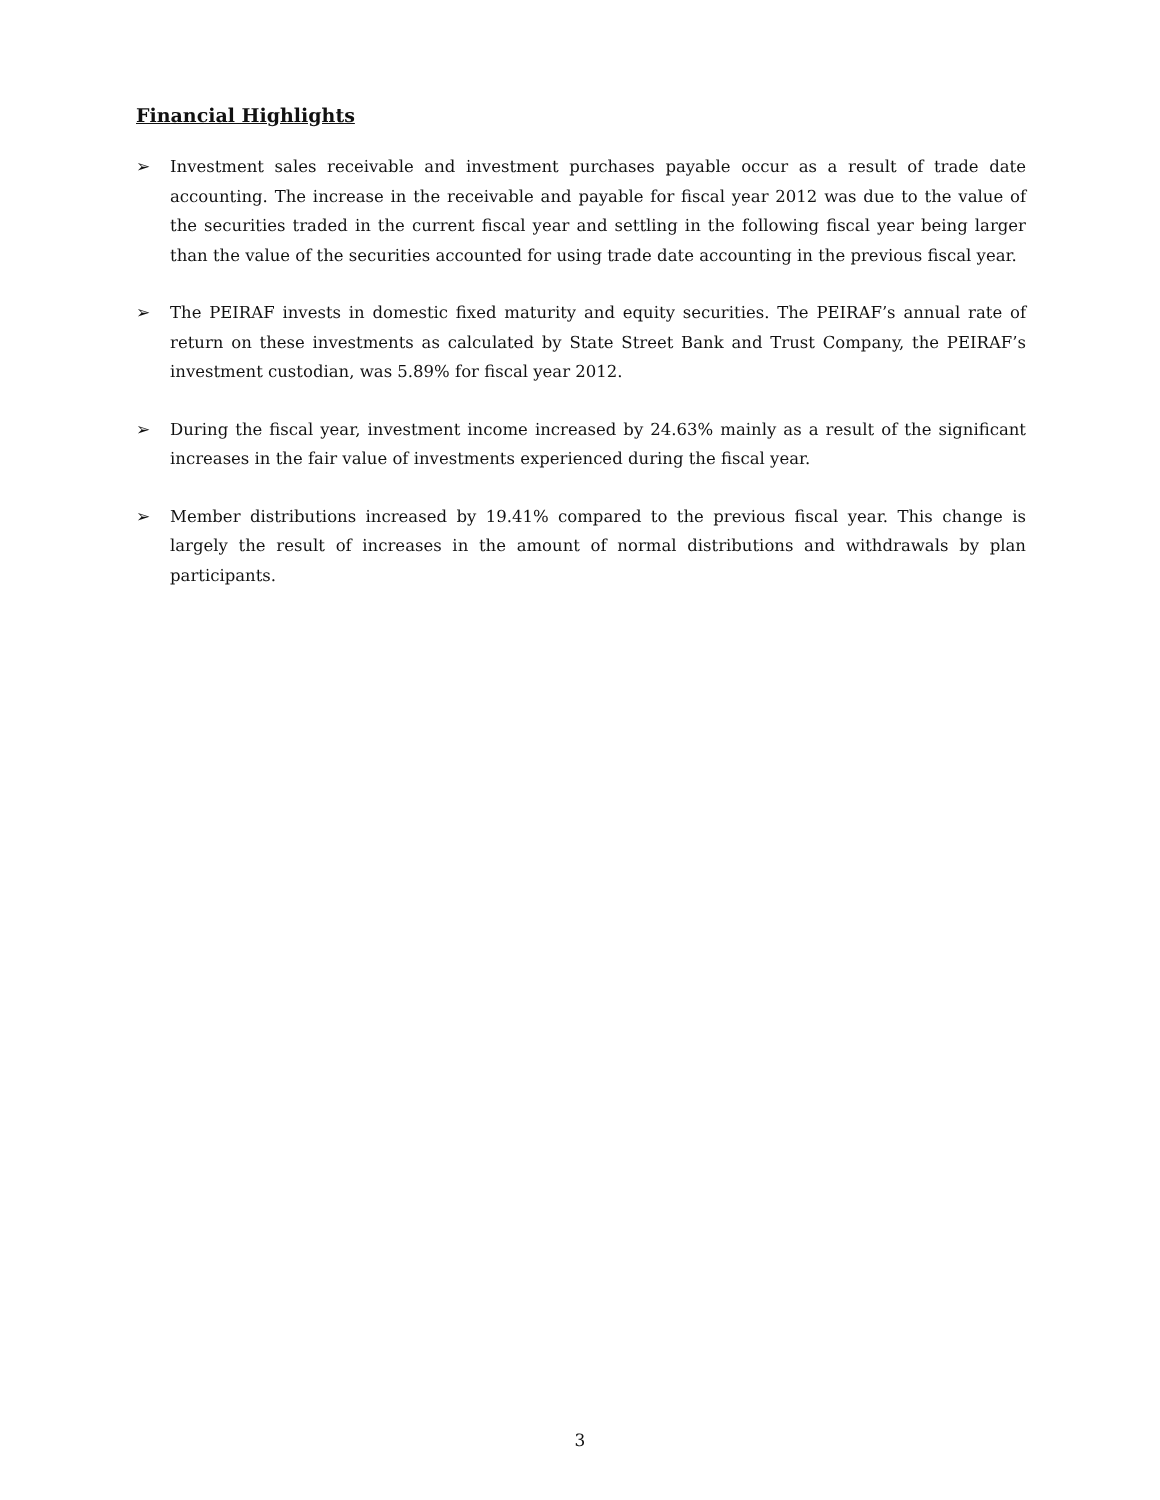Financial Highlights
➢ Investment sales receivable and investment purchases payable occur as a result of trade date accounting. The increase in the receivable and payable for fiscal year 2012 was due to the value of the securities traded in the current fiscal year and settling in the following fiscal year being larger than the value of the securities accounted for using trade date accounting in the previous fiscal year.
➢ The PEIRAF invests in domestic fixed maturity and equity securities. The PEIRAF’s annual rate of return on these investments as calculated by State Street Bank and Trust Company, the PEIRAF’s investment custodian, was 5.89% for fiscal year 2012.
➢ During the fiscal year, investment income increased by 24.63% mainly as a result of the significant increases in the fair value of investments experienced during the fiscal year.
➢ Member distributions increased by 19.41% compared to the previous fiscal year. This change is largely the result of increases in the amount of normal distributions and withdrawals by plan participants.
3